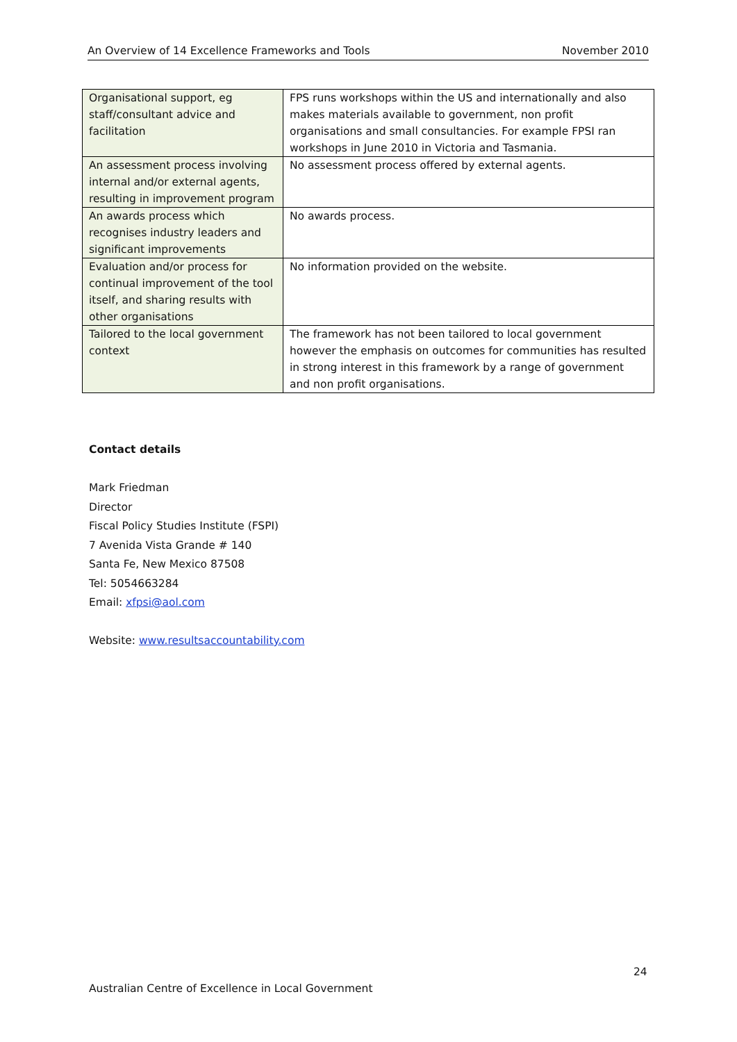An Overview of 14 Excellence Frameworks and Tools November 2010
| Organisational support, eg staff/consultant advice and facilitation | FPS runs workshops within the US and internationally and also makes materials available to government, non profit organisations and small consultancies. For example FPSI ran workshops in June 2010 in Victoria and Tasmania. |
| An assessment process involving internal and/or external agents, resulting in improvement program | No assessment process offered by external agents. |
| An awards process which recognises industry leaders and significant improvements | No awards process. |
| Evaluation and/or process for continual improvement of the tool itself, and sharing results with other organisations | No information provided on the website. |
| Tailored to the local government context | The framework has not been tailored to local government however the emphasis on outcomes for communities has resulted in strong interest in this framework by a range of government and non profit organisations. |
Contact details
Mark Friedman
Director
Fiscal Policy Studies Institute (FSPI)
7 Avenida Vista Grande # 140
Santa Fe, New Mexico 87508
Tel: 5054663284
Email: xfpsi@aol.com
Website: www.resultsaccountability.com
24
Australian Centre of Excellence in Local Government